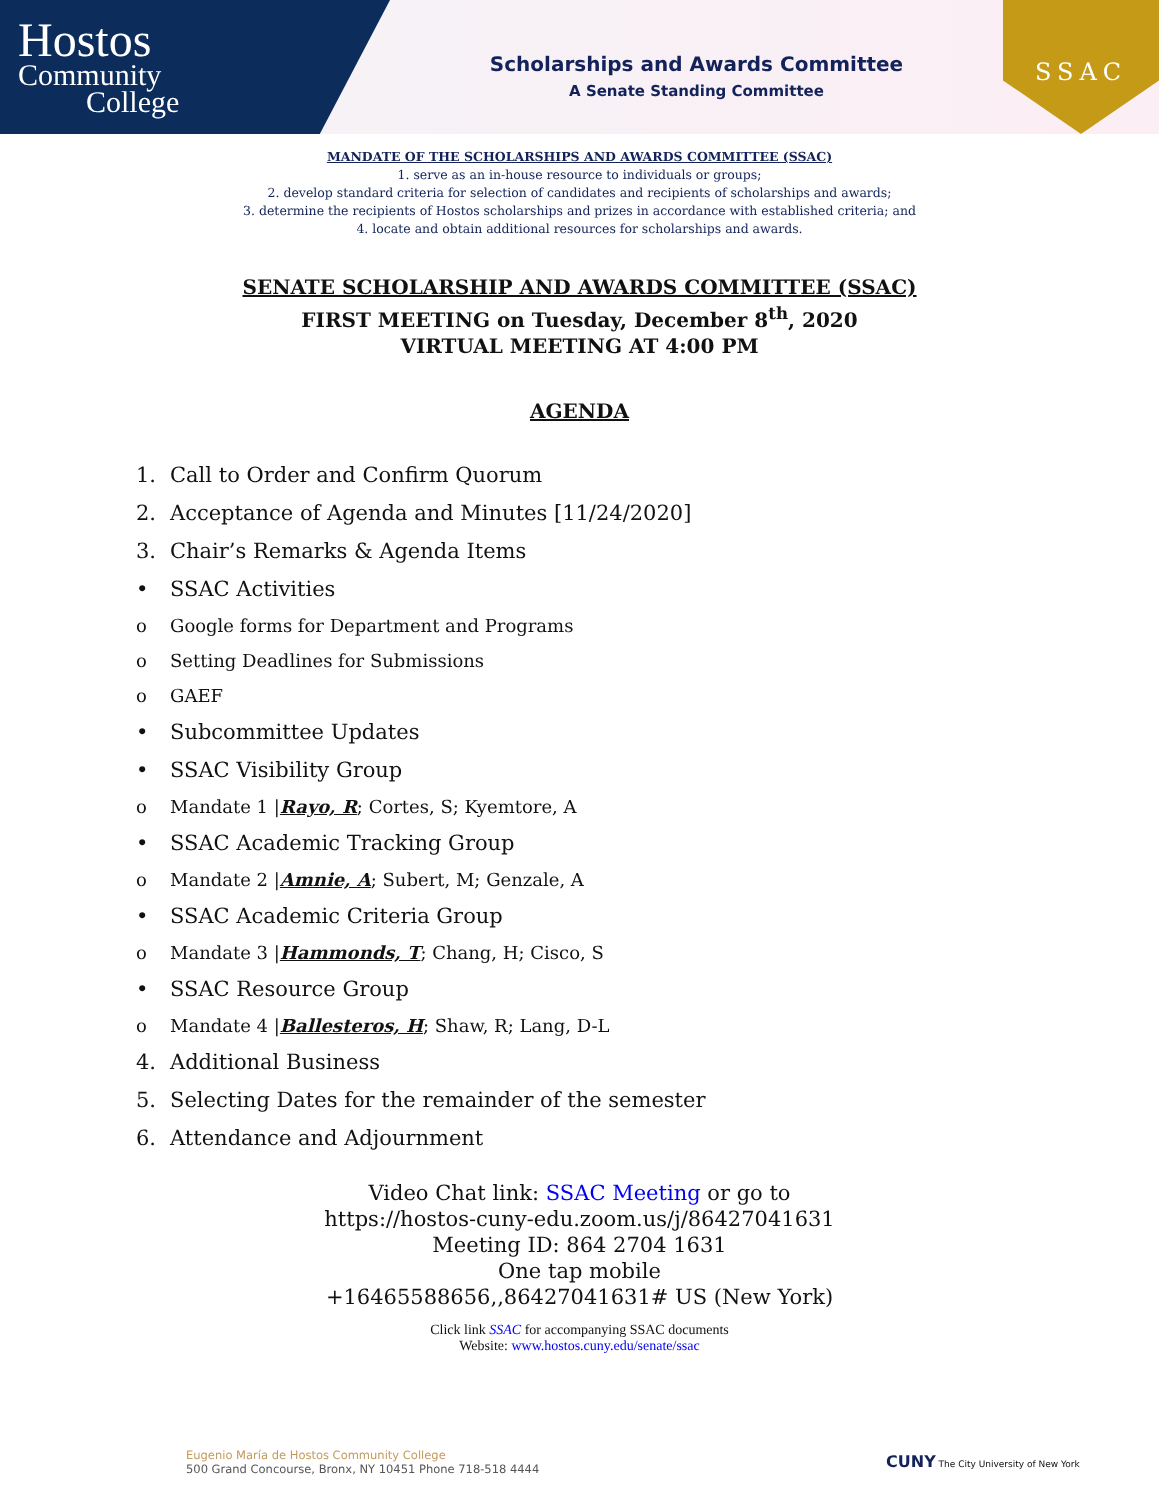Hostos
Community
College
Scholarships and Awards Committee
A Senate Standing Committee
SSAC
MANDATE OF THE SCHOLARSHIPS AND AWARDS COMMITTEE (SSAC)
1. serve as an in-house resource to individuals or groups;
2. develop standard criteria for selection of candidates and recipients of scholarships and awards;
3. determine the recipients of Hostos scholarships and prizes in accordance with established criteria; and
4. locate and obtain additional resources for scholarships and awards.
SENATE SCHOLARSHIP AND AWARDS COMMITTEE (SSAC)
FIRST MEETING on Tuesday, December 8<sup>th</sup>, 2020
VIRTUAL MEETING AT 4:00 PM
AGENDA
1. Call to Order and Confirm Quorum
2. Acceptance of Agenda and Minutes [11/24/2020]
3. Chair’s Remarks & Agenda Items
• SSAC Activities
o Google forms for Department and Programs
o Setting Deadlines for Submissions
o GAEF
• Subcommittee Updates
• SSAC Visibility Group
o Mandate 1 |Rayo, R; Cortes, S; Kyemtore, A
• SSAC Academic Tracking Group
o Mandate 2 |Amnie, A; Subert, M; Genzale, A
• SSAC Academic Criteria Group
o Mandate 3 |Hammonds, T; Chang, H; Cisco, S
• SSAC Resource Group
o Mandate 4 |Ballesteros, H; Shaw, R; Lang, D-L
4. Additional Business
5. Selecting Dates for the remainder of the semester
6. Attendance and Adjournment
Video Chat link: SSAC Meeting or go to
https://hostos-cuny-edu.zoom.us/j/86427041631
Meeting ID: 864 2704 1631
One tap mobile
+16465588656,,86427041631# US (New York)
Click link SSAC for accompanying SSAC documents
Website: www.hostos.cuny.edu/senate/ssac
Eugenio María de Hostos Community College
500 Grand Concourse, Bronx, NY 10451 Phone 718-518 4444
CUNY The City University of New York